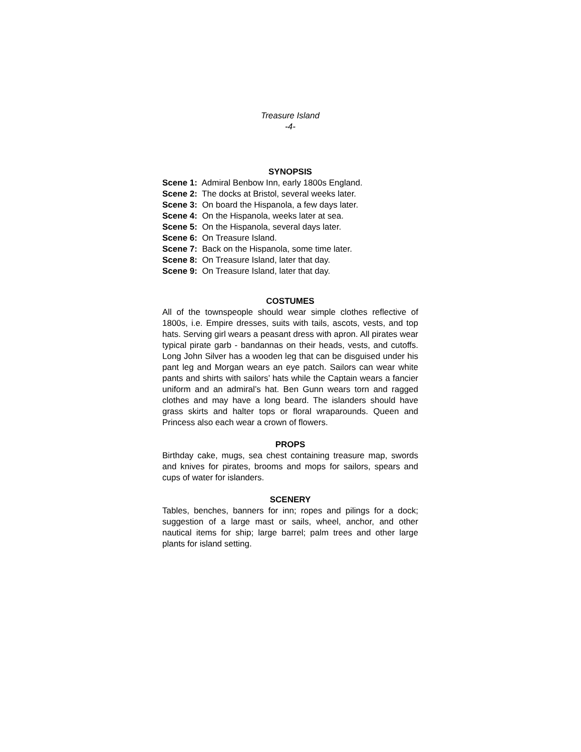Treasure Island
-4-
SYNOPSIS
Scene 1: Admiral Benbow Inn, early 1800s England.
Scene 2: The docks at Bristol, several weeks later.
Scene 3: On board the Hispanola, a few days later.
Scene 4: On the Hispanola, weeks later at sea.
Scene 5: On the Hispanola, several days later.
Scene 6: On Treasure Island.
Scene 7: Back on the Hispanola, some time later.
Scene 8: On Treasure Island, later that day.
Scene 9: On Treasure Island, later that day.
COSTUMES
All of the townspeople should wear simple clothes reflective of 1800s, i.e. Empire dresses, suits with tails, ascots, vests, and top hats. Serving girl wears a peasant dress with apron. All pirates wear typical pirate garb - bandannas on their heads, vests, and cutoffs. Long John Silver has a wooden leg that can be disguised under his pant leg and Morgan wears an eye patch. Sailors can wear white pants and shirts with sailors’ hats while the Captain wears a fancier uniform and an admiral’s hat. Ben Gunn wears torn and ragged clothes and may have a long beard. The islanders should have grass skirts and halter tops or floral wraparounds. Queen and Princess also each wear a crown of flowers.
PROPS
Birthday cake, mugs, sea chest containing treasure map, swords and knives for pirates, brooms and mops for sailors, spears and cups of water for islanders.
SCENERY
Tables, benches, banners for inn; ropes and pilings for a dock; suggestion of a large mast or sails, wheel, anchor, and other nautical items for ship; large barrel; palm trees and other large plants for island setting.